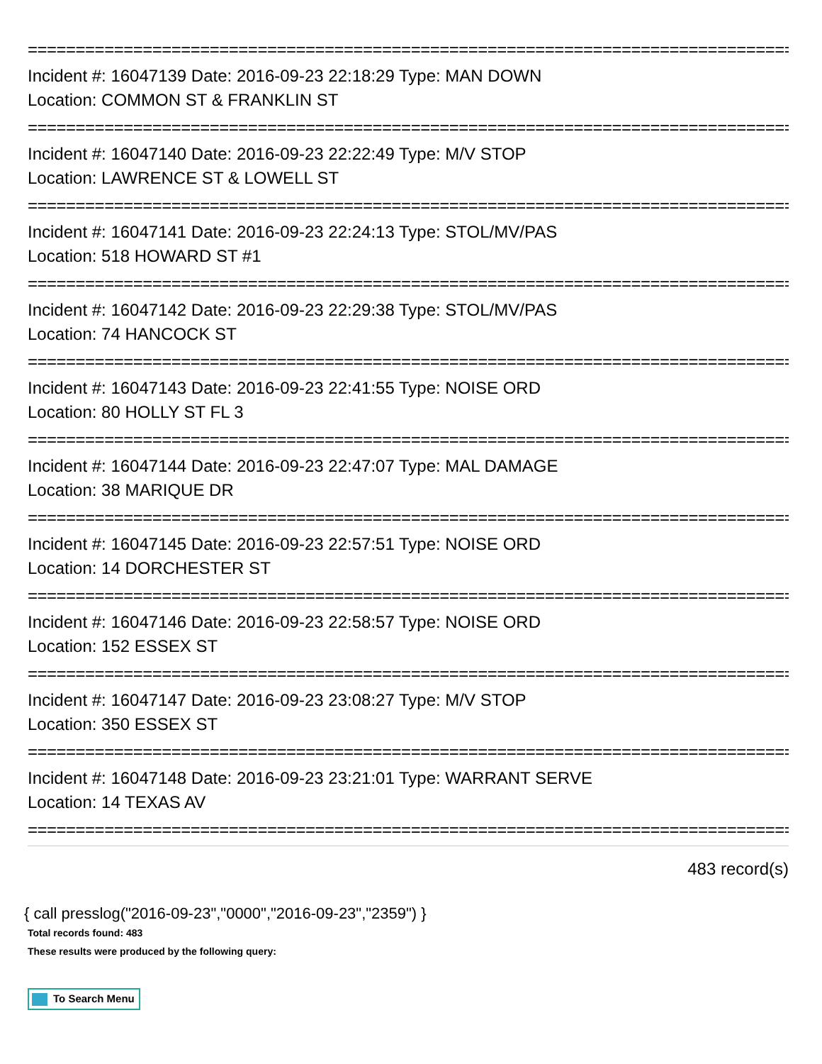================================================================================
Incident #: 16047139 Date: 2016-09-23 22:18:29 Type: MAN DOWN
Location: COMMON ST & FRANKLIN ST
================================================================================
Incident #: 16047140 Date: 2016-09-23 22:22:49 Type: M/V STOP
Location: LAWRENCE ST & LOWELL ST
================================================================================
Incident #: 16047141 Date: 2016-09-23 22:24:13 Type: STOL/MV/PAS
Location: 518 HOWARD ST #1
================================================================================
Incident #: 16047142 Date: 2016-09-23 22:29:38 Type: STOL/MV/PAS
Location: 74 HANCOCK ST
================================================================================
Incident #: 16047143 Date: 2016-09-23 22:41:55 Type: NOISE ORD
Location: 80 HOLLY ST FL 3
================================================================================
Incident #: 16047144 Date: 2016-09-23 22:47:07 Type: MAL DAMAGE
Location: 38 MARIQUE DR
================================================================================
Incident #: 16047145 Date: 2016-09-23 22:57:51 Type: NOISE ORD
Location: 14 DORCHESTER ST
================================================================================
Incident #: 16047146 Date: 2016-09-23 22:58:57 Type: NOISE ORD
Location: 152 ESSEX ST
================================================================================
Incident #: 16047147 Date: 2016-09-23 23:08:27 Type: M/V STOP
Location: 350 ESSEX ST
================================================================================
Incident #: 16047148 Date: 2016-09-23 23:21:01 Type: WARRANT SERVE
Location: 14 TEXAS AV
================================================================================
483 record(s)
{ call presslog("2016-09-23","0000","2016-09-23","2359") }
Total records found: 483
These results were produced by the following query:
To Search Menu